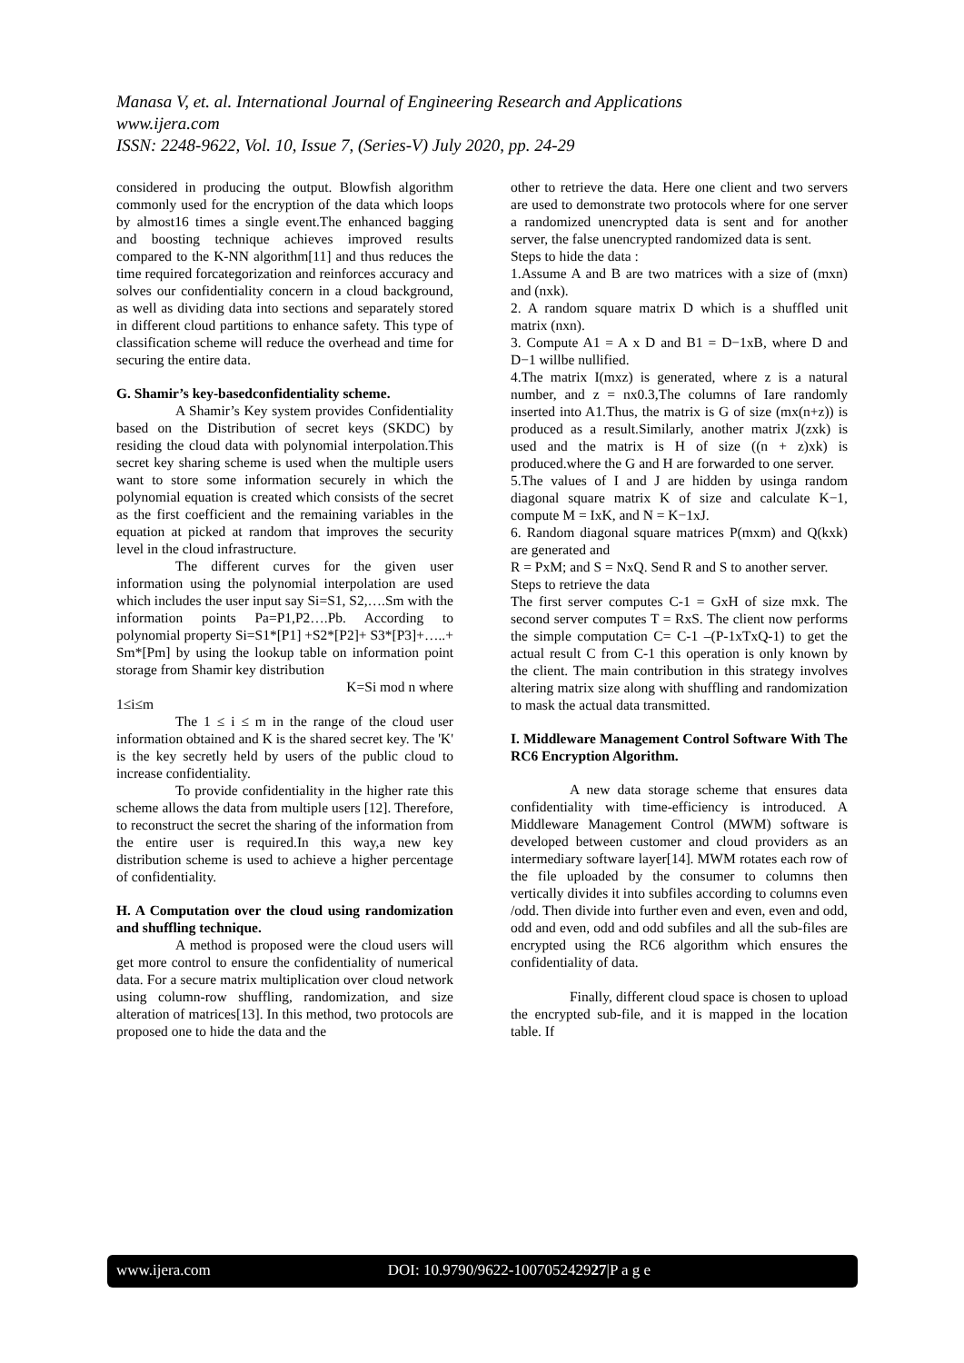Manasa V, et. al. International Journal of Engineering Research and Applications
www.ijera.com
ISSN: 2248-9622, Vol. 10, Issue 7, (Series-V) July 2020, pp. 24-29
considered in producing the output. Blowfish algorithm commonly used for the encryption of the data which loops by almost16 times a single event.The enhanced bagging and boosting technique achieves improved results compared to the K-NN algorithm[11] and thus reduces the time required forcategorization and reinforces accuracy and solves our confidentiality concern in a cloud background, as well as dividing data into sections and separately stored in different cloud partitions to enhance safety. This type of classification scheme will reduce the overhead and time for securing the entire data.
G. Shamir’s key-basedconfidentiality scheme.
A Shamir’s Key system provides Confidentiality based on the Distribution of secret keys (SKDC) by residing the cloud data with polynomial interpolation.This secret key sharing scheme is used when the multiple users want to store some information securely in which the polynomial equation is created which consists of the secret as the first coefficient and the remaining variables in the equation at picked at random that improves the security level in the cloud infrastructure.
The different curves for the given user information using the polynomial interpolation are used which includes the user input say Si=S1, S2,….Sm with the information points Pa=P1,P2….Pb. According to polynomial property Si=S1*[P1] +S2*[P2]+ S3*[P3]+…..+ Sm*[Pm] by using the lookup table on information point storage from Shamir key distribution
K=Si mod n where
1≤i≤m
The 1 ≤ i ≤ m in the range of the cloud user information obtained and K is the shared secret key. The 'K' is the key secretly held by users of the public cloud to increase confidentiality.
To provide confidentiality in the higher rate this scheme allows the data from multiple users [12]. Therefore, to reconstruct the secret the sharing of the information from the entire user is required.In this way,a new key distribution scheme is used to achieve a higher percentage of confidentiality.
H. A Computation over the cloud using randomization and shuffling technique.
A method is proposed were the cloud users will get more control to ensure the confidentiality of numerical data. For a secure matrix multiplication over cloud network using column-row shuffling, randomization, and size alteration of matrices[13]. In this method, two protocols are proposed one to hide the data and the
other to retrieve the data. Here one client and two servers are used to demonstrate two protocols where for one server a randomized unencrypted data is sent and for another server, the false unencrypted randomized data is sent.
Steps to hide the data :
1.Assume A and B are two matrices with a size of (mxn) and (nxk).
2. A random square matrix D which is a shuffled unit matrix (nxn).
3. Compute A1 = A x D and B1 = D−1xB, where D and D−1 willbe nullified.
4.The matrix I(mxz) is generated, where z is a natural number, and z = nx0.3,The columns of Iare randomly inserted into A1.Thus, the matrix is G of size (mx(n+z)) is produced as a result.Similarly, another matrix J(zxk) is used and the matrix is H of size ((n + z)xk) is produced.where the G and H are forwarded to one server.
5.The values of I and J are hidden by usinga random diagonal square matrix K of size and calculate K−1, compute M = IxK, and N = K−1xJ.
6. Random diagonal square matrices P(mxm) and Q(kxk) are generated and
R = PxM; and S = NxQ. Send R and S to another server.
Steps to retrieve the data
The first server computes C-1 = GxH of size mxk. The second server computes T = RxS. The client now performs the simple computation C= C-1 –(P-1xTxQ-1) to get the actual result C from C-1 this operation is only known by the client. The main contribution in this strategy involves altering matrix size along with shuffling and randomization to mask the actual data transmitted.
I. Middleware Management Control Software With The RC6 Encryption Algorithm.
A new data storage scheme that ensures data confidentiality with time-efficiency is introduced. A Middleware Management Control (MWM) software is developed between customer and cloud providers as an intermediary software layer[14]. MWM rotates each row of the file uploaded by the consumer to columns then vertically divides it into subfiles according to columns even /odd. Then divide into further even and even, even and odd, odd and even, odd and odd subfiles and all the sub-files are encrypted using the RC6 algorithm which ensures the confidentiality of data.
Finally, different cloud space is chosen to upload the encrypted sub-file, and it is mapped in the location table. If
www.ijera.com DOI: 10.9790/9622-100705242927|P a g e